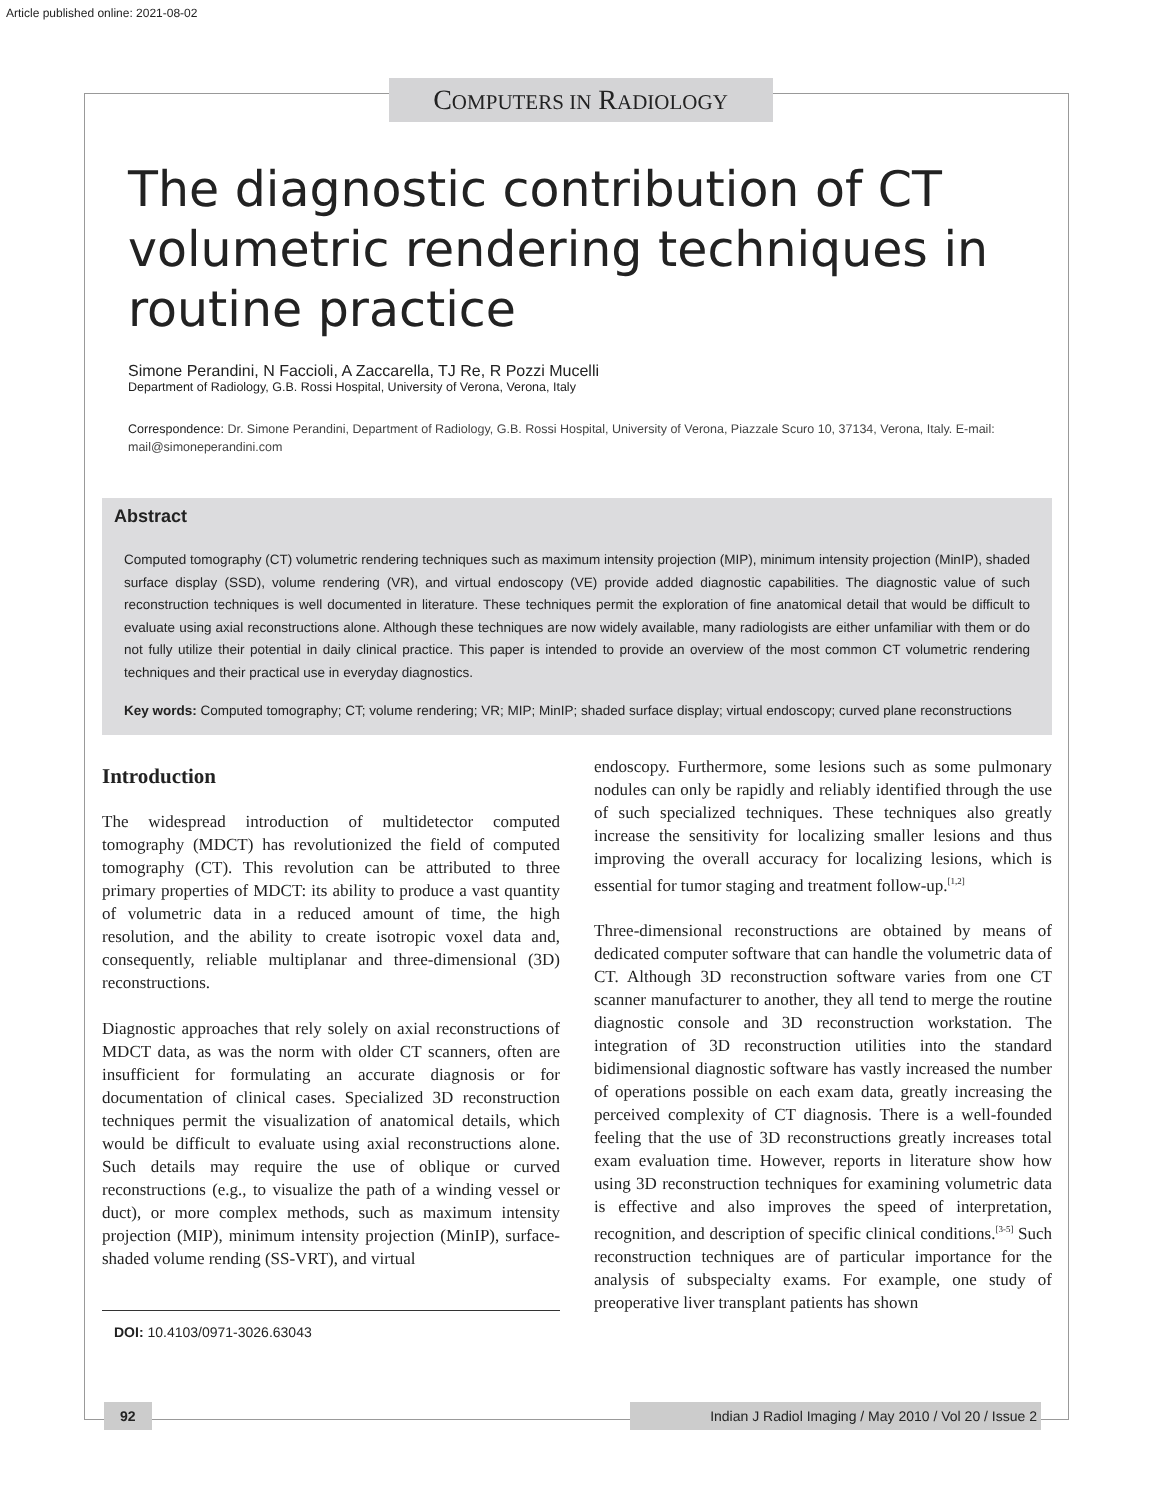Article published online: 2021-08-02
COMPUTERS IN RADIOLOGY
The diagnostic contribution of CT volumetric rendering techniques in routine practice
Simone Perandini, N Faccioli, A Zaccarella, TJ Re, R Pozzi Mucelli
Department of Radiology, G.B. Rossi Hospital, University of Verona, Verona, Italy
Correspondence: Dr. Simone Perandini, Department of Radiology, G.B. Rossi Hospital, University of Verona, Piazzale Scuro 10, 37134, Verona, Italy. E-mail: mail@simoneperandini.com
Abstract
Computed tomography (CT) volumetric rendering techniques such as maximum intensity projection (MIP), minimum intensity projection (MinIP), shaded surface display (SSD), volume rendering (VR), and virtual endoscopy (VE) provide added diagnostic capabilities. The diagnostic value of such reconstruction techniques is well documented in literature. These techniques permit the exploration of fine anatomical detail that would be difficult to evaluate using axial reconstructions alone. Although these techniques are now widely available, many radiologists are either unfamiliar with them or do not fully utilize their potential in daily clinical practice. This paper is intended to provide an overview of the most common CT volumetric rendering techniques and their practical use in everyday diagnostics.
Key words: Computed tomography; CT; volume rendering; VR; MIP; MinIP; shaded surface display; virtual endoscopy; curved plane reconstructions
Introduction
The widespread introduction of multidetector computed tomography (MDCT) has revolutionized the field of computed tomography (CT). This revolution can be attributed to three primary properties of MDCT: its ability to produce a vast quantity of volumetric data in a reduced amount of time, the high resolution, and the ability to create isotropic voxel data and, consequently, reliable multiplanar and three-dimensional (3D) reconstructions.
Diagnostic approaches that rely solely on axial reconstructions of MDCT data, as was the norm with older CT scanners, often are insufficient for formulating an accurate diagnosis or for documentation of clinical cases. Specialized 3D reconstruction techniques permit the visualization of anatomical details, which would be difficult to evaluate using axial reconstructions alone. Such details may require the use of oblique or curved reconstructions (e.g., to visualize the path of a winding vessel or duct), or more complex methods, such as maximum intensity projection (MIP), minimum intensity projection (MinIP), surface-shaded volume rending (SS-VRT), and virtual
DOI: 10.4103/0971-3026.63043
endoscopy. Furthermore, some lesions such as some pulmonary nodules can only be rapidly and reliably identified through the use of such specialized techniques. These techniques also greatly increase the sensitivity for localizing smaller lesions and thus improving the overall accuracy for localizing lesions, which is essential for tumor staging and treatment follow-up.<sup>[1,2]</sup>
Three-dimensional reconstructions are obtained by means of dedicated computer software that can handle the volumetric data of CT. Although 3D reconstruction software varies from one CT scanner manufacturer to another, they all tend to merge the routine diagnostic console and 3D reconstruction workstation. The integration of 3D reconstruction utilities into the standard bidimensional diagnostic software has vastly increased the number of operations possible on each exam data, greatly increasing the perceived complexity of CT diagnosis. There is a well-founded feeling that the use of 3D reconstructions greatly increases total exam evaluation time. However, reports in literature show how using 3D reconstruction techniques for examining volumetric data is effective and also improves the speed of interpretation, recognition, and description of specific clinical conditions.<sup>[3-5]</sup> Such reconstruction techniques are of particular importance for the analysis of subspecialty exams. For example, one study of preoperative liver transplant patients has shown
92 Indian J Radiol Imaging / May 2010 / Vol 20 / Issue 2